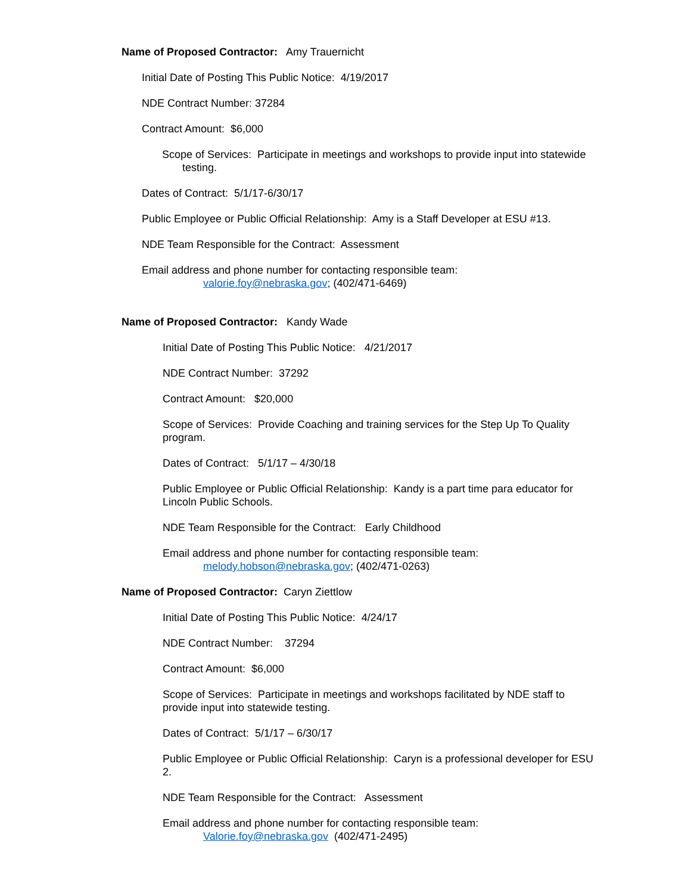Name of Proposed Contractor: Amy Trauernicht
Initial Date of Posting This Public Notice: 4/19/2017
NDE Contract Number: 37284
Contract Amount: $6,000
Scope of Services: Participate in meetings and workshops to provide input into statewide testing.
Dates of Contract: 5/1/17-6/30/17
Public Employee or Public Official Relationship: Amy is a Staff Developer at ESU #13.
NDE Team Responsible for the Contract: Assessment
Email address and phone number for contacting responsible team:
valorie.foy@nebraska.gov; (402/471-6469)
Name of Proposed Contractor: Kandy Wade
Initial Date of Posting This Public Notice: 4/21/2017
NDE Contract Number: 37292
Contract Amount: $20,000
Scope of Services: Provide Coaching and training services for the Step Up To Quality program.
Dates of Contract: 5/1/17 – 4/30/18
Public Employee or Public Official Relationship: Kandy is a part time para educator for Lincoln Public Schools.
NDE Team Responsible for the Contract: Early Childhood
Email address and phone number for contacting responsible team:
melody.hobson@nebraska.gov; (402/471-0263)
Name of Proposed Contractor: Caryn Ziettlow
Initial Date of Posting This Public Notice: 4/24/17
NDE Contract Number: 37294
Contract Amount: $6,000
Scope of Services: Participate in meetings and workshops facilitated by NDE staff to provide input into statewide testing.
Dates of Contract: 5/1/17 – 6/30/17
Public Employee or Public Official Relationship: Caryn is a professional developer for ESU 2.
NDE Team Responsible for the Contract: Assessment
Email address and phone number for contacting responsible team:
Valorie.foy@nebraska.gov (402/471-2495)